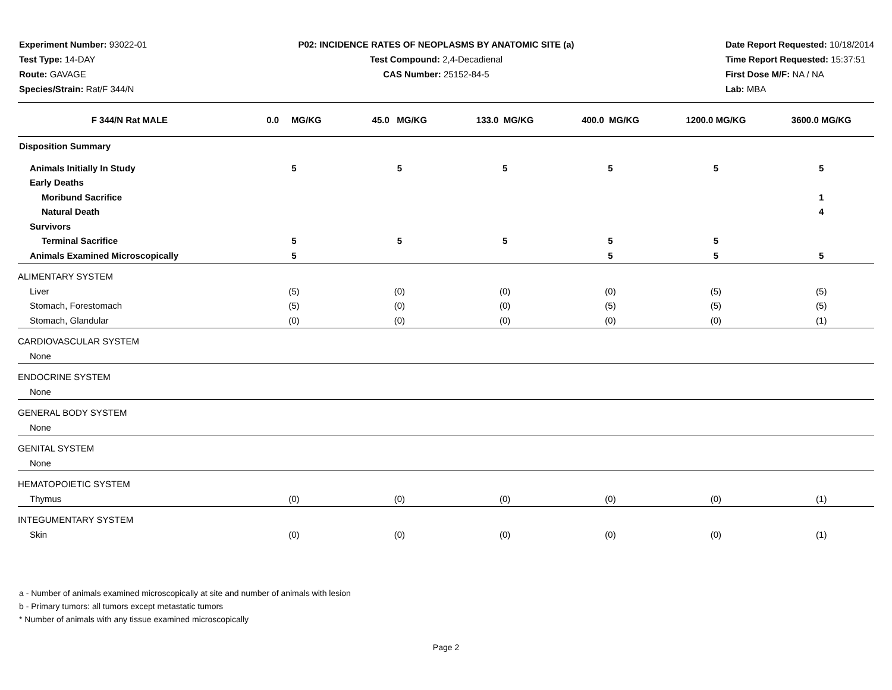Experiment Number: 93022-01
Test Type: 14-DAY
Route: GAVAGE
Species/Strain: Rat/F 344/N
P02: INCIDENCE RATES OF NEOPLASMS BY ANATOMIC SITE (a)
Test Compound: 2,4-Decadienal
CAS Number: 25152-84-5
Date Report Requested: 10/18/2014
Time Report Requested: 15:37:51
First Dose M/F: NA / NA
Lab: MBA
| F 344/N Rat MALE | 0.0 MG/KG | 45.0 MG/KG | 133.0 MG/KG | 400.0 MG/KG | 1200.0 MG/KG | 3600.0 MG/KG |
| --- | --- | --- | --- | --- | --- | --- |
| Disposition Summary | | | | | | |
| Animals Initially In Study | 5 | 5 | 5 | 5 | 5 | 5 |
| Early Deaths | | | | | | |
| Moribund Sacrifice | | | | | | 1 |
| Natural Death | | | | | | 4 |
| Survivors | | | | | | |
| Terminal Sacrifice | 5 | 5 | 5 | 5 | 5 | |
| Animals Examined Microscopically | 5 | | | 5 | 5 | 5 |
| ALIMENTARY SYSTEM | | | | | | |
| Liver | (5) | (0) | (0) | (0) | (5) | (5) |
| Stomach, Forestomach | (5) | (0) | (0) | (5) | (5) | (5) |
| Stomach, Glandular | (0) | (0) | (0) | (0) | (0) | (1) |
| CARDIOVASCULAR SYSTEM | | | | | | |
| None | | | | | | |
| ENDOCRINE SYSTEM | | | | | | |
| None | | | | | | |
| GENERAL BODY SYSTEM | | | | | | |
| None | | | | | | |
| GENITAL SYSTEM | | | | | | |
| None | | | | | | |
| HEMATOPOIETIC SYSTEM | | | | | | |
| Thymus | (0) | (0) | (0) | (0) | (0) | (1) |
| INTEGUMENTARY SYSTEM | | | | | | |
| Skin | (0) | (0) | (0) | (0) | (0) | (1) |
a - Number of animals examined microscopically at site and number of animals with lesion
b - Primary tumors: all tumors except metastatic tumors
* Number of animals with any tissue examined microscopically
Page 2